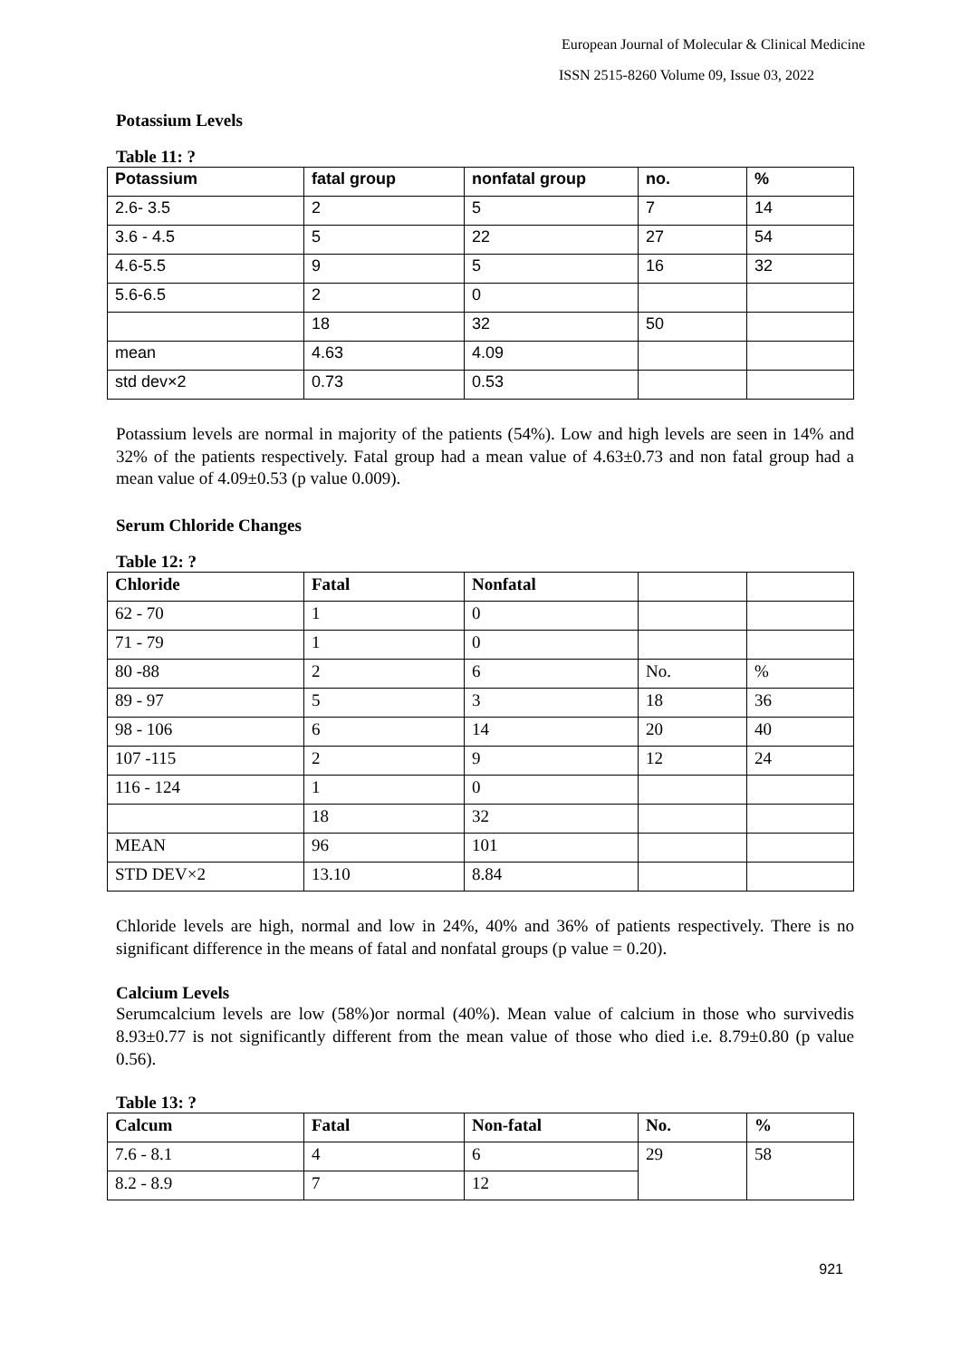European Journal of Molecular & Clinical Medicine
ISSN 2515-8260 Volume 09, Issue 03, 2022
Potassium Levels
Table 11: ?
| Potassium | fatal group | nonfatal group | no. | % |
| --- | --- | --- | --- | --- |
| 2.6- 3.5 | 2 | 5 | 7 | 14 |
| 3.6 - 4.5 | 5 | 22 | 27 | 54 |
| 4.6-5.5 | 9 | 5 | 16 | 32 |
| 5.6-6.5 | 2 | 0 | | |
| | 18 | 32 | 50 | |
| mean | 4.63 | 4.09 | | |
| std dev×2 | 0.73 | 0.53 | | |
Potassium levels are normal in majority of the patients (54%). Low and high levels are seen in 14% and 32% of the patients respectively. Fatal group had a mean value of 4.63±0.73 and non fatal group had a mean value of 4.09±0.53 (p value 0.009).
Serum Chloride Changes
Table 12: ?
| Chloride | Fatal | Nonfatal | | |
| --- | --- | --- | --- | --- |
| 62 - 70 | 1 | 0 | | |
| 71 - 79 | 1 | 0 | | |
| 80 -88 | 2 | 6 | No. | % |
| 89 - 97 | 5 | 3 | 18 | 36 |
| 98 - 106 | 6 | 14 | 20 | 40 |
| 107 -115 | 2 | 9 | 12 | 24 |
| 116 - 124 | 1 | 0 | | |
| | 18 | 32 | | |
| MEAN | 96 | 101 | | |
| STD DEV×2 | 13.10 | 8.84 | | |
Chloride levels are high, normal and low in 24%, 40% and 36% of patients respectively. There is no significant difference in the means of fatal and nonfatal groups (p value = 0.20).
Calcium Levels
Serumcalcium levels are low (58%)or normal (40%). Mean value of calcium in those who survivedis 8.93±0.77 is not significantly different from the mean value of those who died i.e. 8.79±0.80 (p value 0.56).
Table 13: ?
| Calcum | Fatal | Non-fatal | No. | % |
| --- | --- | --- | --- | --- |
| 7.6 - 8.1 | 4 | 6 | 29 | 58 |
| 8.2 - 8.9 | 7 | 12 | | |
921